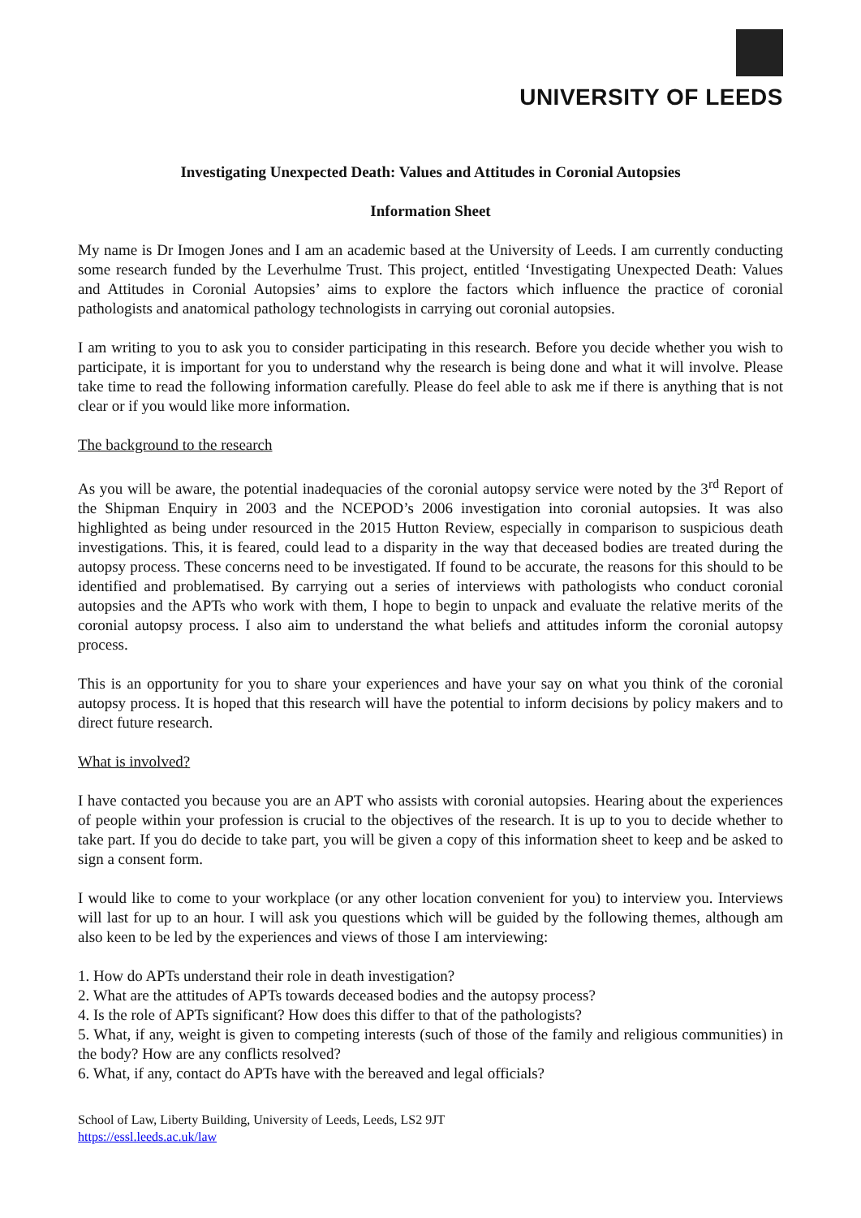UNIVERSITY OF LEEDS
Investigating Unexpected Death: Values and Attitudes in Coronial Autopsies
Information Sheet
My name is Dr Imogen Jones and I am an academic based at the University of Leeds. I am currently conducting some research funded by the Leverhulme Trust. This project, entitled ‘Investigating Unexpected Death: Values and Attitudes in Coronial Autopsies’ aims to explore the factors which influence the practice of coronial pathologists and anatomical pathology technologists in carrying out coronial autopsies.
I am writing to you to ask you to consider participating in this research. Before you decide whether you wish to participate, it is important for you to understand why the research is being done and what it will involve. Please take time to read the following information carefully. Please do feel able to ask me if there is anything that is not clear or if you would like more information.
The background to the research
As you will be aware, the potential inadequacies of the coronial autopsy service were noted by the 3<sup>rd</sup> Report of the Shipman Enquiry in 2003 and the NCEPOD’s 2006 investigation into coronial autopsies. It was also highlighted as being under resourced in the 2015 Hutton Review, especially in comparison to suspicious death investigations. This, it is feared, could lead to a disparity in the way that deceased bodies are treated during the autopsy process. These concerns need to be investigated. If found to be accurate, the reasons for this should to be identified and problematised. By carrying out a series of interviews with pathologists who conduct coronial autopsies and the APTs who work with them, I hope to begin to unpack and evaluate the relative merits of the coronial autopsy process. I also aim to understand the what beliefs and attitudes inform the coronial autopsy process.
This is an opportunity for you to share your experiences and have your say on what you think of the coronial autopsy process. It is hoped that this research will have the potential to inform decisions by policy makers and to direct future research.
What is involved?
I have contacted you because you are an APT who assists with coronial autopsies. Hearing about the experiences of people within your profession is crucial to the objectives of the research. It is up to you to decide whether to take part. If you do decide to take part, you will be given a copy of this information sheet to keep and be asked to sign a consent form.
I would like to come to your workplace (or any other location convenient for you) to interview you. Interviews will last for up to an hour. I will ask you questions which will be guided by the following themes, although am also keen to be led by the experiences and views of those I am interviewing:
1. How do APTs understand their role in death investigation?
2. What are the attitudes of APTs towards deceased bodies and the autopsy process?
4. Is the role of APTs significant? How does this differ to that of the pathologists?
5. What, if any, weight is given to competing interests (such of those of the family and religious communities) in the body? How are any conflicts resolved?
6. What, if any, contact do APTs have with the bereaved and legal officials?
School of Law, Liberty Building, University of Leeds, Leeds, LS2 9JT
https://essl.leeds.ac.uk/law